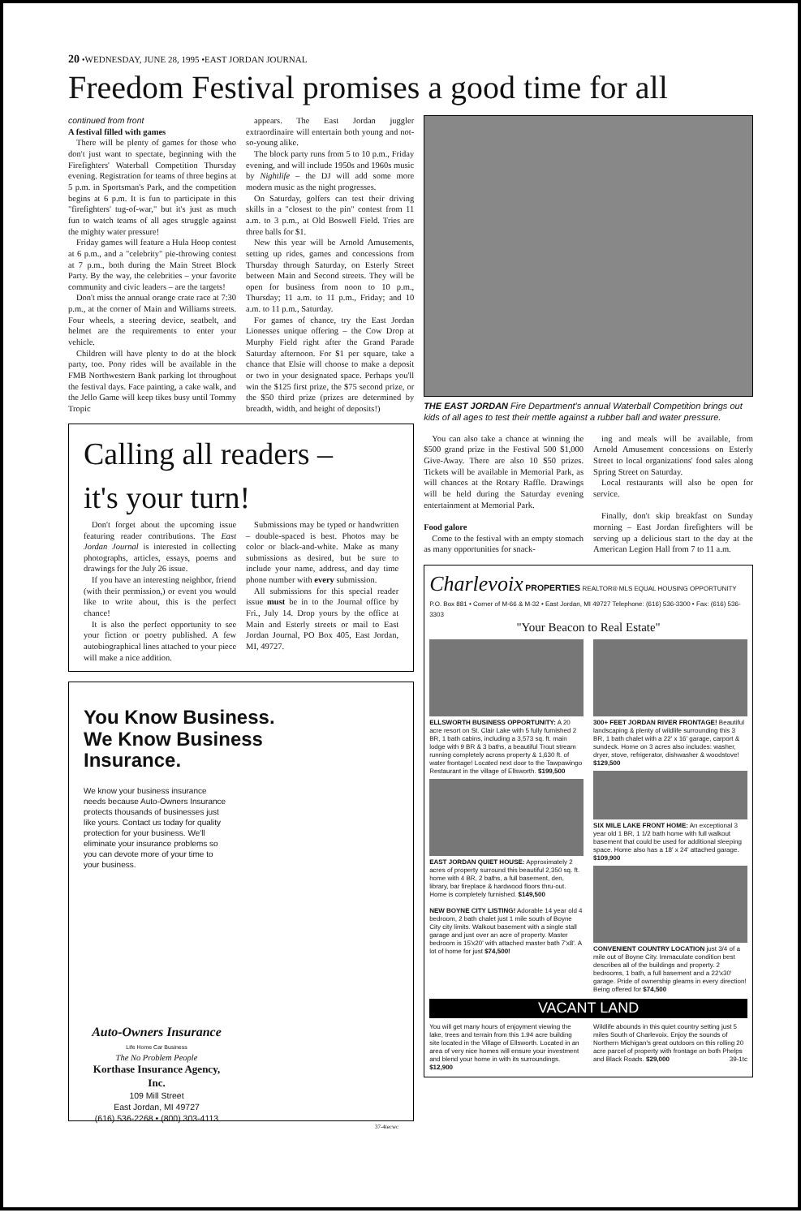20 •WEDNESDAY, JUNE 28, 1995 •EAST JORDAN JOURNAL
Freedom Festival promises a good time for all
continued from front
A festival filled with games
There will be plenty of games for those who don't just want to spectate, beginning with the Firefighters' Waterball Competition Thursday evening. Registration for teams of three begins at 5 p.m. in Sportsman's Park, and the competition begins at 6 p.m. It is fun to participate in this "firefighters' tug-of-war," but it's just as much fun to watch teams of all ages struggle against the mighty water pressure!
Friday games will feature a Hula Hoop contest at 6 p.m., and a "celebrity" pie-throwing contest at 7 p.m., both during the Main Street Block Party. By the way, the celebrities – your favorite community and civic leaders – are the targets!
Don't miss the annual orange crate race at 7:30 p.m., at the corner of Main and Williams streets. Four wheels, a steering device, seatbelt, and helmet are the requirements to enter your vehicle.
Children will have plenty to do at the block party, too. Pony rides will be available in the FMB Northwestern Bank parking lot throughout the festival days. Face painting, a cake walk, and the Jello Game will keep tikes busy until Tommy Tropic
appears. The East Jordan juggler extraordinaire will entertain both young and not-so-young alike.
The block party runs from 5 to 10 p.m., Friday evening, and will include 1950s and 1960s music by Nightlife – the DJ will add some more modern music as the night progresses.
On Saturday, golfers can test their driving skills in a "closest to the pin" contest from 11 a.m. to 3 p.m., at Old Boswell Field. Tries are three balls for $1.
New this year will be Arnold Amusements, setting up rides, games and concessions from Thursday through Saturday, on Esterly Street between Main and Second streets. They will be open for business from noon to 10 p.m., Thursday; 11 a.m. to 11 p.m., Friday; and 10 a.m. to 11 p.m., Saturday.
For games of chance, try the East Jordan Lionesses unique offering – the Cow Drop at Murphy Field right after the Grand Parade Saturday afternoon. For $1 per square, take a chance that Elsie will choose to make a deposit or two in your designated space. Perhaps you'll win the $125 first prize, the $75 second prize, or the $50 third prize (prizes are determined by breadth, width, and height of deposits!)
Calling all readers –
it's your turn!
Don't forget about the upcoming issue featuring reader contributions. The East Jordan Journal is interested in collecting photographs, articles, essays, poems and drawings for the July 26 issue.
If you have an interesting neighbor, friend (with their permission,) or event you would like to write about, this is the perfect chance!
It is also the perfect opportunity to see your fiction or poetry published. A few autobiographical lines attached to your piece will make a nice addition.
Submissions may be typed or handwritten – double-spaced is best. Photos may be color or black-and-white. Make as many submissions as desired, but be sure to include your name, address, and day time phone number with every submission.
All submissions for this special reader issue must be in to the Journal office by Fri., July 14. Drop yours by the office at Main and Esterly streets or mail to East Jordan Journal, PO Box 405, East Jordan, MI, 49727.
You Know Business.
We Know Business
Insurance.
We know your business insurance needs because Auto-Owners Insurance protects thousands of businesses just like yours. Contact us today for quality protection for your business. We'll eliminate your insurance problems so you can devote more of your time to your business.
Auto-Owners Insurance
Life Home Car Business
The No Problem People
Korthase Insurance Agency, Inc.
109 Mill Street
East Jordan, MI 49727
(616) 536-2268 • (800) 303-4113
37-4tecwc
THE EAST JORDAN Fire Department's annual Waterball Competition brings out kids of all ages to test their mettle against a rubber ball and water pressure.
You can also take a chance at winning the $500 grand prize in the Festival 500 $1,000 Give-Away. There are also 10 $50 prizes. Tickets will be available in Memorial Park, as will chances at the Rotary Raffle. Drawings will be held during the Saturday evening entertainment at Memorial Park.
Food galore
Come to the festival with an empty stomach as many opportunities for snack-
ing and meals will be available, from Arnold Amusement concessions on Esterly Street to local organizations' food sales along Spring Street on Saturday.
Local restaurants will also be open for service.
Finally, don't skip breakfast on Sunday morning – East Jordan firefighters will be serving up a delicious start to the day at the American Legion Hall from 7 to 11 a.m.
Charlevoix PROPERTIES REALTOR® MLS EQUAL HOUSING OPPORTUNITY
P.O. Box 881 • Corner of M-66 & M-32 • East Jordan, MI 49727 Telephone: (616) 536-3300 • Fax: (616) 536-3303
"Your Beacon to Real Estate"
ELLSWORTH BUSINESS OPPORTUNITY: A 20 acre resort on St. Clair Lake with 5 fully furnished 2 BR, 1 bath cabins, including a 3,573 sq. ft. main lodge with 9 BR & 3 baths, a beautiful Trout stream running completely across property & 1,630 ft. of water frontage! Located next door to the Tawpawingo Restaurant in the village of Ellsworth. $199,500
EAST JORDAN QUIET HOUSE: Approximately 2 acres of property surround this beautiful 2,350 sq. ft. home with 4 BR, 2 baths, a full basement, den, library, bar fireplace & hardwood floors thru-out. Home is completely furnished. $149,500
NEW BOYNE CITY LISTING! Adorable 14 year old 4 bedroom, 2 bath chalet just 1 mile south of Boyne City city limits. Walkout basement with a single stall garage and just over an acre of property. Master bedroom is 15'x20' with attached master bath 7'x8'. A lot of home for just $74,500!
300+ FEET JORDAN RIVER FRONTAGE! Beautiful landscaping & plenty of wildlife surrounding this 3 BR, 1 bath chalet with a 22' x 16' garage, carport & sundeck. Home on 3 acres also includes: washer, dryer, stove, refrigerator, dishwasher & woodstove! $129,500
SIX MILE LAKE FRONT HOME: An exceptional 3 year old 1 BR, 1 1/2 bath home with full walkout basement that could be used for additional sleeping space. Home also has a 18' x 24' attached garage. $109,900
CONVENIENT COUNTRY LOCATION just 3/4 of a mile out of Boyne City. Immaculate condition best describes all of the buildings and property. 2 bedrooms, 1 bath, a full basement and a 22'x30' garage. Pride of ownership gleams in every direction! Being offered for $74,500
VACANT LAND
You will get many hours of enjoyment viewing the lake, trees and terrain from this 1.94 acre building site located in the Village of Ellsworth. Located in an area of very nice homes will ensure your investment and blend your home in with its surroundings. $12,900
Wildlife abounds in this quiet country setting just 5 miles South of Charlevoix. Enjoy the sounds of Northern Michigan's great outdoors on this rolling 20 acre parcel of property with frontage on both Phelps and Black Roads. $29,000 39-1tc